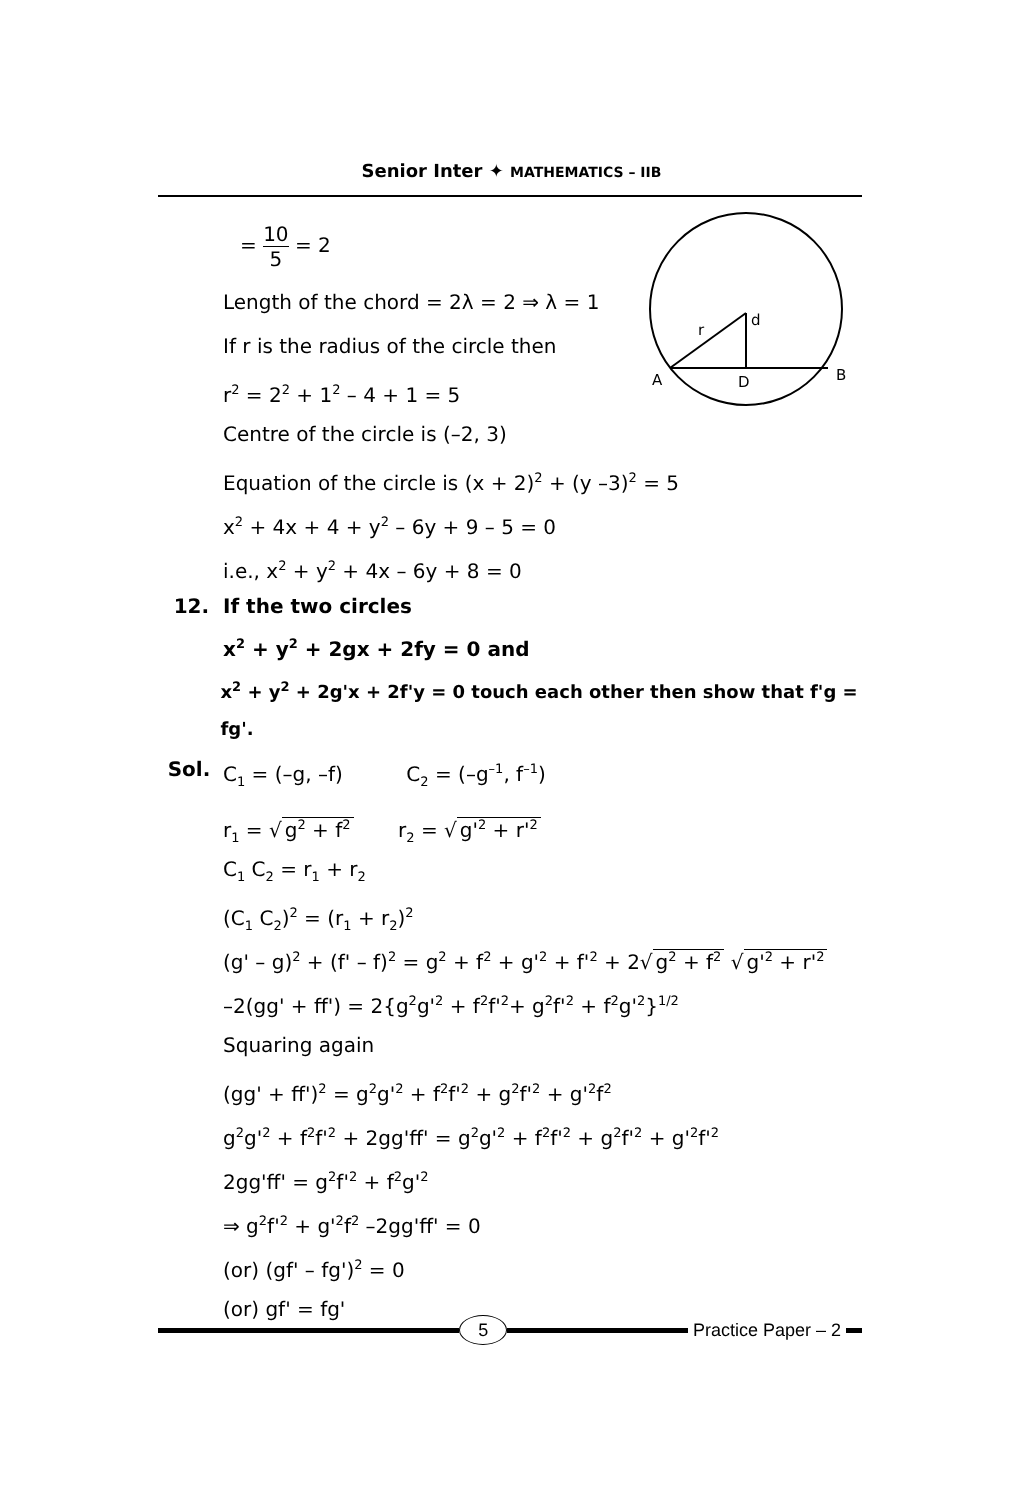Senior Inter ✦ MATHEMATICS – IIB
A
D
B
r
d
= 10 5 = 2
Length of the chord = 2λ = 2 ⇒ λ = 1
If r is the radius of the circle then
r<sup>2</sup> = 2<sup>2</sup> + 1<sup>2</sup> – 4 + 1 = 5
Centre of the circle is (–2, 3)
Equation of the circle is (x + 2)<sup>2</sup> + (y –3)<sup>2</sup> = 5
x<sup>2</sup> + 4x + 4 + y<sup>2</sup> – 6y + 9 – 5 = 0
i.e., x<sup>2</sup> + y<sup>2</sup> + 4x – 6y + 8 = 0
12. If the two circles
x<sup>2</sup> + y<sup>2</sup> + 2gx + 2fy = 0 and
x<sup>2</sup> + y<sup>2</sup> + 2g'x + 2f'y = 0 touch each other then show that f'g = fg'.
Sol. C<sub>1</sub> = (–g, –f) C<sub>2</sub> = (–g<sup>–1</sup>, f<sup>–1</sup>)
r<sub>1</sub> = √ g<sup>2</sup> + f<sup>2</sup> r<sub>2</sub> = √ g'<sup>2</sup> + r'<sup>2</sup>
C<sub>1</sub> C<sub>2</sub> = r<sub>1</sub> + r<sub>2</sub>
(C<sub>1</sub> C<sub>2</sub>)<sup>2</sup> = (r<sub>1</sub> + r<sub>2</sub>)<sup>2</sup>
(g' – g)<sup>2</sup> + (f' – f)<sup>2</sup> = g<sup>2</sup> + f<sup>2</sup> + g'<sup>2</sup> + f'<sup>2</sup> + 2√ g<sup>2</sup> + f<sup>2</sup> √ g'<sup>2</sup> + r'<sup>2</sup>
–2(gg' + ff') = 2{g<sup>2</sup>g'<sup>2</sup> + f<sup>2</sup>f'<sup>2</sup>+ g<sup>2</sup>f'<sup>2</sup> + f<sup>2</sup>g'<sup>2</sup>}<sup>1/2</sup>
Squaring again
(gg' + ff')<sup>2</sup> = g<sup>2</sup>g'<sup>2</sup> + f<sup>2</sup>f'<sup>2</sup> + g<sup>2</sup>f'<sup>2</sup> + g'<sup>2</sup>f<sup>2</sup>
g<sup>2</sup>g'<sup>2</sup> + f<sup>2</sup>f'<sup>2</sup> + 2gg'ff' = g<sup>2</sup>g'<sup>2</sup> + f<sup>2</sup>f'<sup>2</sup> + g<sup>2</sup>f'<sup>2</sup> + g'<sup>2</sup>f'<sup>2</sup>
2gg'ff' = g<sup>2</sup>f'<sup>2</sup> + f<sup>2</sup>g'<sup>2</sup>
⇒ g<sup>2</sup>f'<sup>2</sup> + g'<sup>2</sup>f<sup>2</sup> –2gg'ff' = 0
(or) (gf' – fg')<sup>2</sup> = 0
(or) gf' = fg'
5
Practice Paper – 2